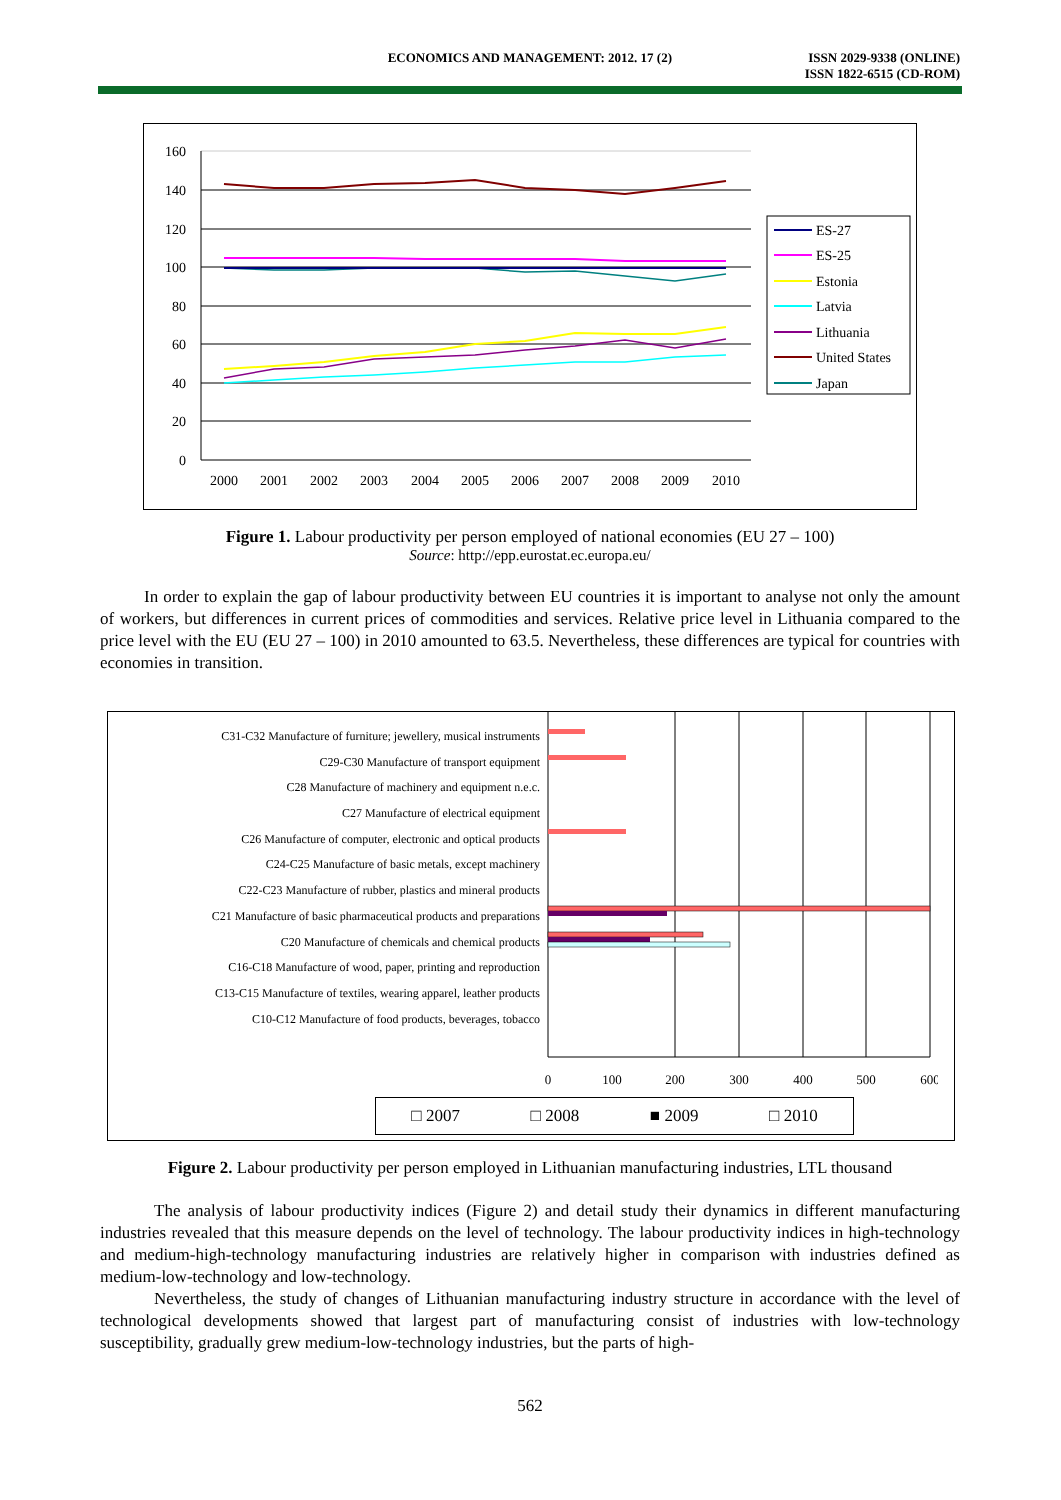ECONOMICS AND MANAGEMENT: 2012. 17 (2) ISSN 2029-9338 (ONLINE)
ISSN 1822-6515 (CD-ROM)
160
140
120
100
80
60
40
20
0
2000
2001
2002
2003
2004
2005
2006
2007
2008
2009
2010
ES-27
ES-25
Estonia
Latvia
Lithuania
United States
Japan
Figure 1. Labour productivity per person employed of national economies (EU 27 – 100)
Source: http://epp.eurostat.ec.europa.eu/
In order to explain the gap of labour productivity between EU countries it is important to analyse not only the amount of workers, but differences in current prices of commodities and services. Relative price level in Lithuania compared to the price level with the EU (EU 27 – 100) in 2010 amounted to 63.5. Nevertheless, these differences are typical for countries with economies in transition.
C31-C32 Manufacture of furniture; jewellery, musical instruments
C29-C30 Manufacture of transport equipment
C28 Manufacture of machinery and equipment n.e.c.
C27 Manufacture of electrical equipment
C26 Manufacture of computer, electronic and optical products
C24-C25 Manufacture of basic metals, except machinery
C22-C23 Manufacture of rubber, plastics and mineral products
C21 Manufacture of basic pharmaceutical products and preparations
C20 Manufacture of chemicals and chemical products
C16-C18 Manufacture of wood, paper, printing and reproduction
C13-C15 Manufacture of textiles, wearing apparel, leather products
C10-C12 Manufacture of food products, beverages, tobacco
0
100
200
300
400
500
600
□ 2007 □ 2008 ■ 2009 □ 2010
Figure 2. Labour productivity per person employed in Lithuanian manufacturing industries, LTL thousand
The analysis of labour productivity indices (Figure 2) and detail study their dynamics in different manufacturing industries revealed that this measure depends on the level of technology. The labour productivity indices in high-technology and medium-high-technology manufacturing industries are relatively higher in comparison with industries defined as medium-low-technology and low-technology.
Nevertheless, the study of changes of Lithuanian manufacturing industry structure in accordance with the level of technological developments showed that largest part of manufacturing consist of industries with low-technology susceptibility, gradually grew medium-low-technology industries, but the parts of high-
562